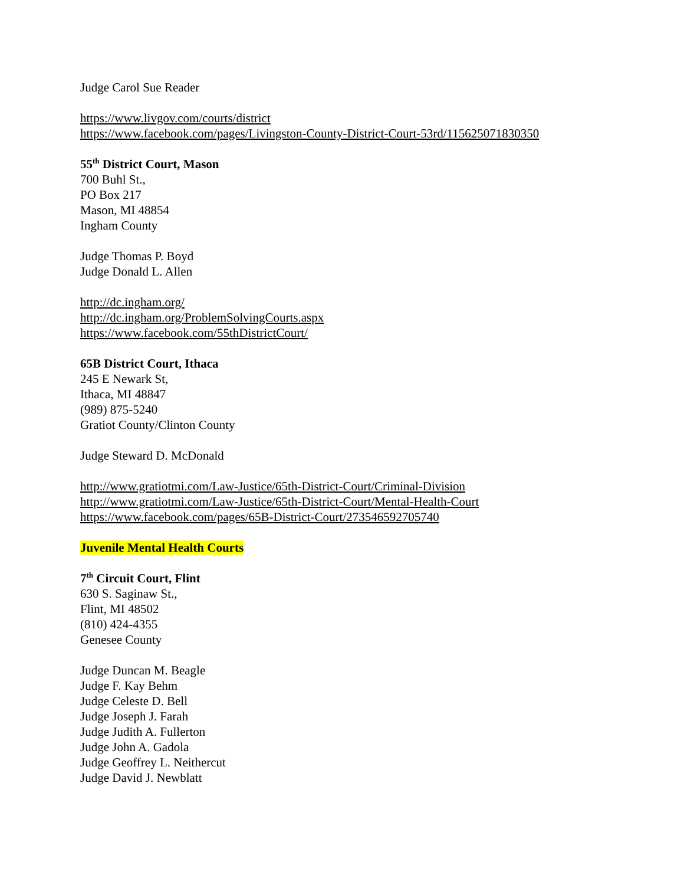Judge Carol Sue Reader
https://www.livgov.com/courts/district
https://www.facebook.com/pages/Livingston-County-District-Court-53rd/115625071830350
55<sup>th</sup> District Court, Mason
700 Buhl St.,
PO Box 217
Mason, MI 48854
Ingham County
Judge Thomas P. Boyd
Judge Donald L. Allen
http://dc.ingham.org/
http://dc.ingham.org/ProblemSolvingCourts.aspx
https://www.facebook.com/55thDistrictCourt/
65B District Court, Ithaca
245 E Newark St,
Ithaca, MI 48847
(989) 875-5240
Gratiot County/Clinton County
Judge Steward D. McDonald
http://www.gratiotmi.com/Law-Justice/65th-District-Court/Criminal-Division
http://www.gratiotmi.com/Law-Justice/65th-District-Court/Mental-Health-Court
https://www.facebook.com/pages/65B-District-Court/273546592705740
Juvenile Mental Health Courts
7<sup>th</sup> Circuit Court, Flint
630 S. Saginaw St.,
Flint, MI 48502
(810) 424-4355
Genesee County
Judge Duncan M. Beagle
Judge F. Kay Behm
Judge Celeste D. Bell
Judge Joseph J. Farah
Judge Judith A. Fullerton
Judge John A. Gadola
Judge Geoffrey L. Neithercut
Judge David J. Newblatt